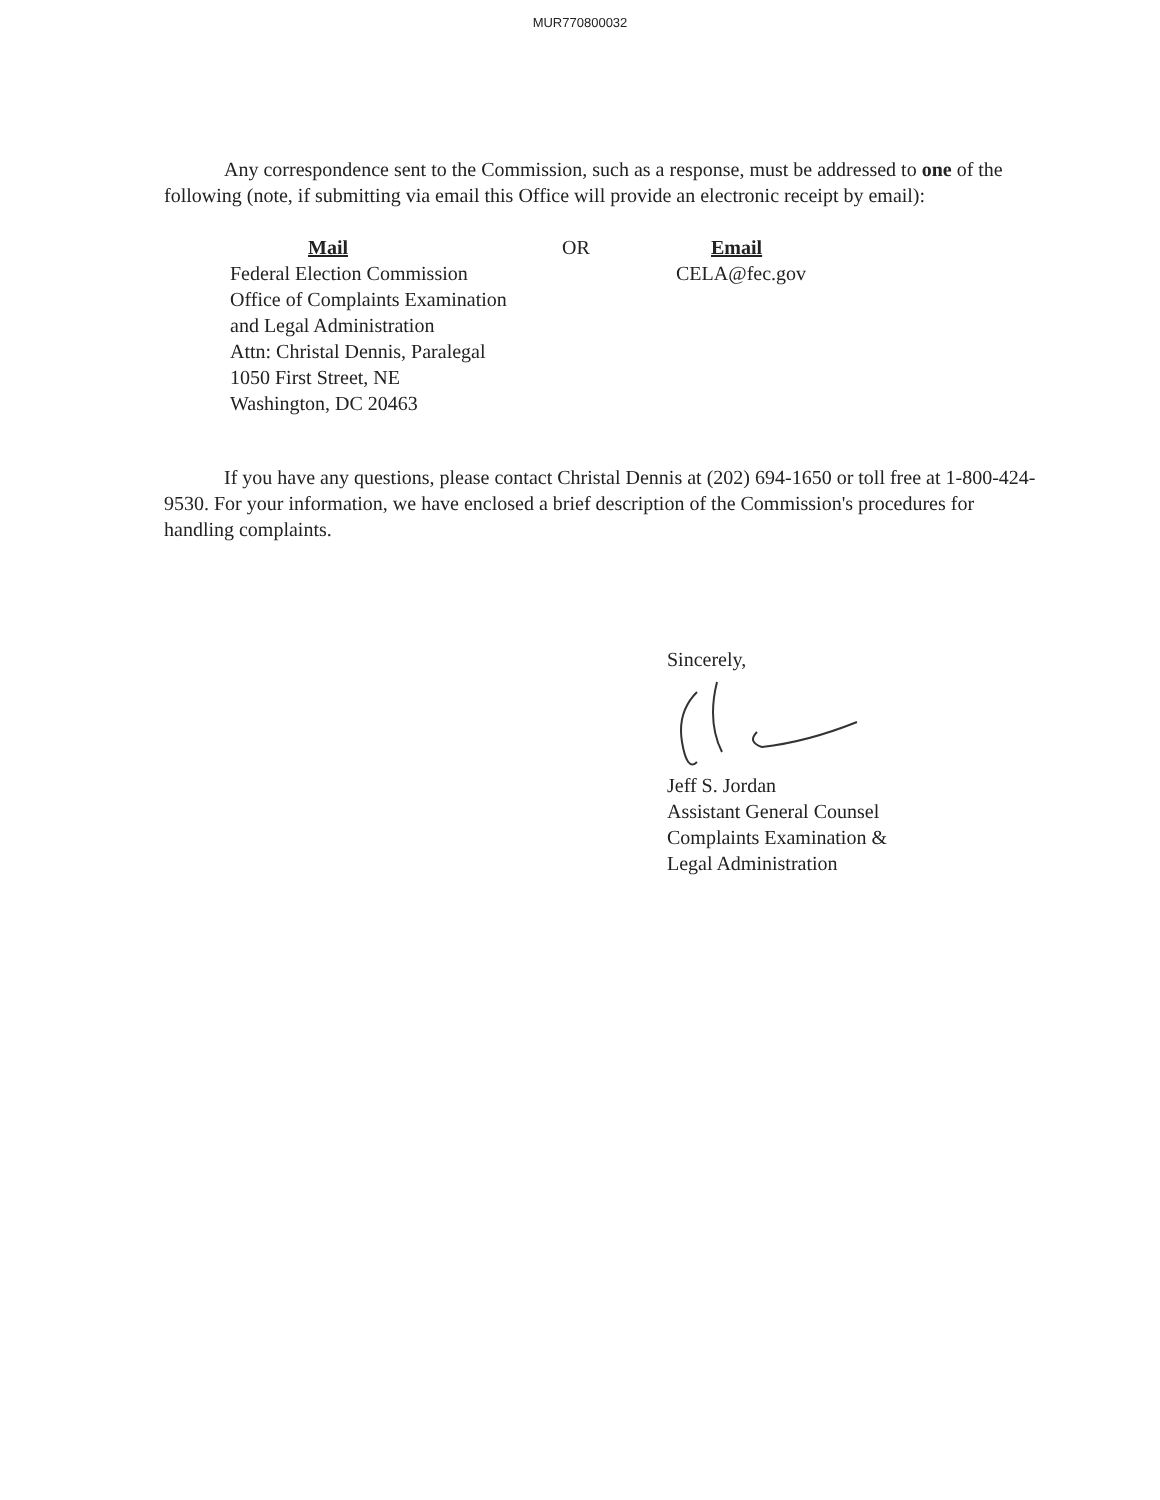MUR770800032
Any correspondence sent to the Commission, such as a response, must be addressed to one of the following (note, if submitting via email this Office will provide an electronic receipt by email):
Mail
Federal Election Commission
Office of Complaints Examination
and Legal Administration
Attn: Christal Dennis, Paralegal
1050 First Street, NE
Washington, DC 20463
OR Email
CELA@fec.gov
If you have any questions, please contact Christal Dennis at (202) 694-1650 or toll free at 1-800-424-9530. For your information, we have enclosed a brief description of the Commission's procedures for handling complaints.
Sincerely,
Jeff S. Jordan
Assistant General Counsel
Complaints Examination &
Legal Administration